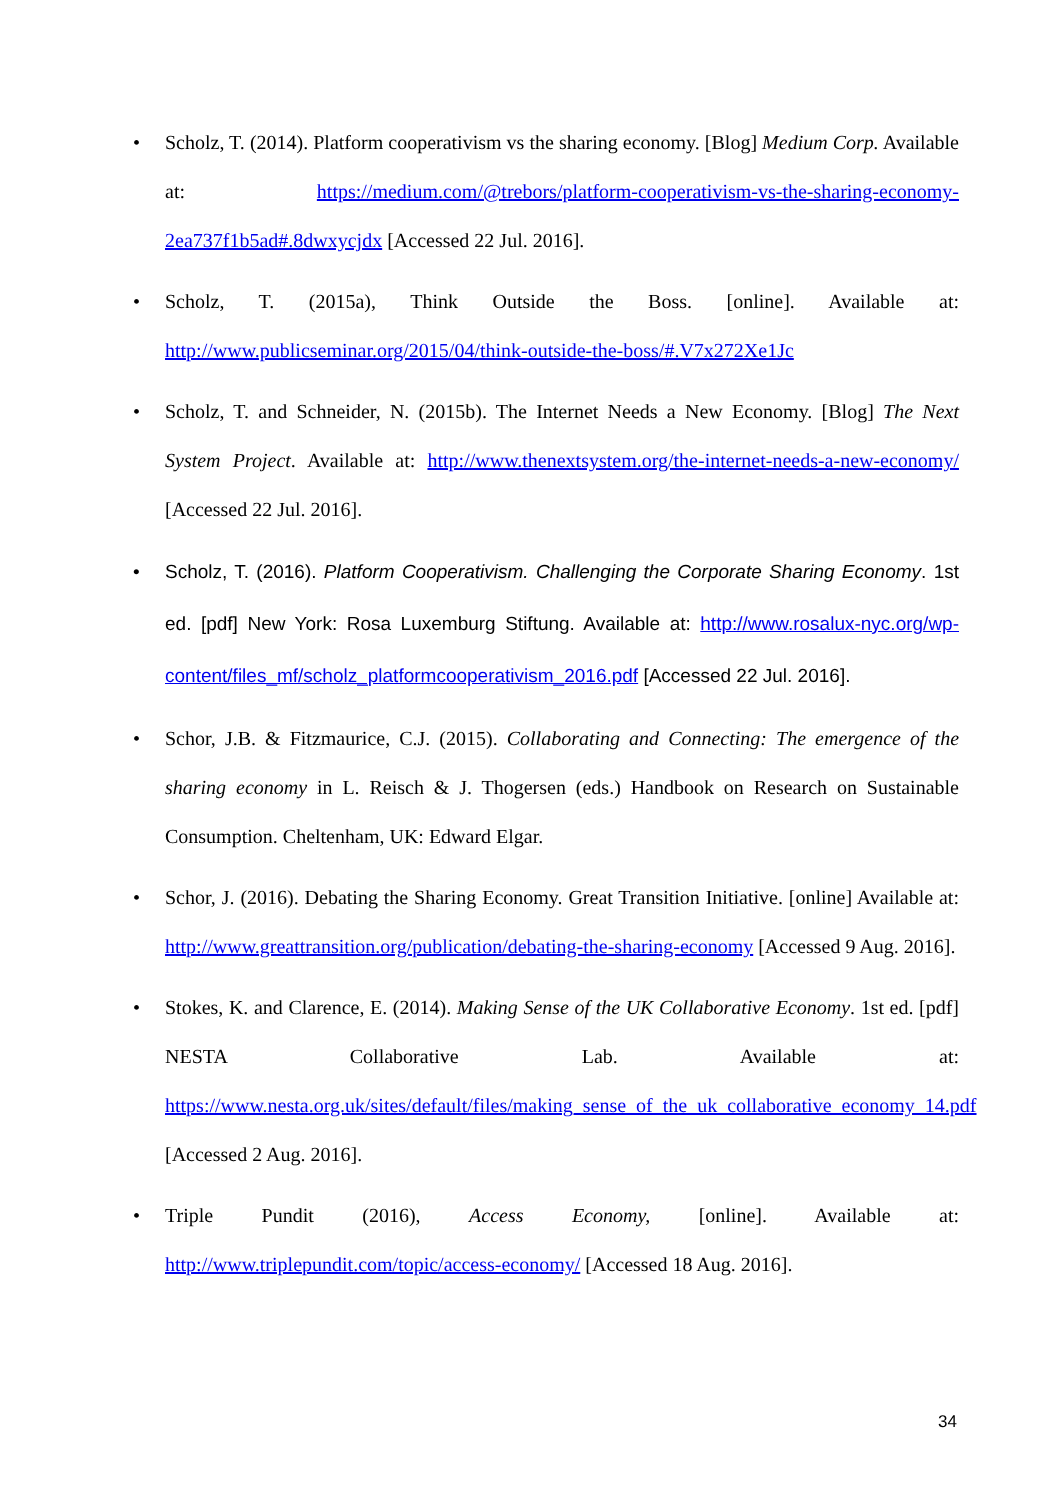Scholz, T. (2014). Platform cooperativism vs the sharing economy. [Blog] Medium Corp. Available at: https://medium.com/@trebors/platform-cooperativism-vs-the-sharing-economy-2ea737f1b5ad#.8dwxycjdx [Accessed 22 Jul. 2016].
Scholz, T. (2015a), Think Outside the Boss. [online]. Available at: http://www.publicseminar.org/2015/04/think-outside-the-boss/#.V7x272Xe1Jc
Scholz, T. and Schneider, N. (2015b). The Internet Needs a New Economy. [Blog] The Next System Project. Available at: http://www.thenextsystem.org/the-internet-needs-a-new-economy/ [Accessed 22 Jul. 2016].
Scholz, T. (2016). Platform Cooperativism. Challenging the Corporate Sharing Economy. 1st ed. [pdf] New York: Rosa Luxemburg Stiftung. Available at: http://www.rosalux-nyc.org/wp-content/files_mf/scholz_platformcooperativism_2016.pdf [Accessed 22 Jul. 2016].
Schor, J.B. & Fitzmaurice, C.J. (2015). Collaborating and Connecting: The emergence of the sharing economy in L. Reisch & J. Thogersen (eds.) Handbook on Research on Sustainable Consumption. Cheltenham, UK: Edward Elgar.
Schor, J. (2016). Debating the Sharing Economy. Great Transition Initiative. [online] Available at: http://www.greattransition.org/publication/debating-the-sharing-economy [Accessed 9 Aug. 2016].
Stokes, K. and Clarence, E. (2014). Making Sense of the UK Collaborative Economy. 1st ed. [pdf] NESTA Collaborative Lab. Available at: https://www.nesta.org.uk/sites/default/files/making_sense_of_the_uk_collaborative_economy_14.pdf [Accessed 2 Aug. 2016].
Triple Pundit (2016), Access Economy, [online]. Available at: http://www.triplepundit.com/topic/access-economy/ [Accessed 18 Aug. 2016].
34